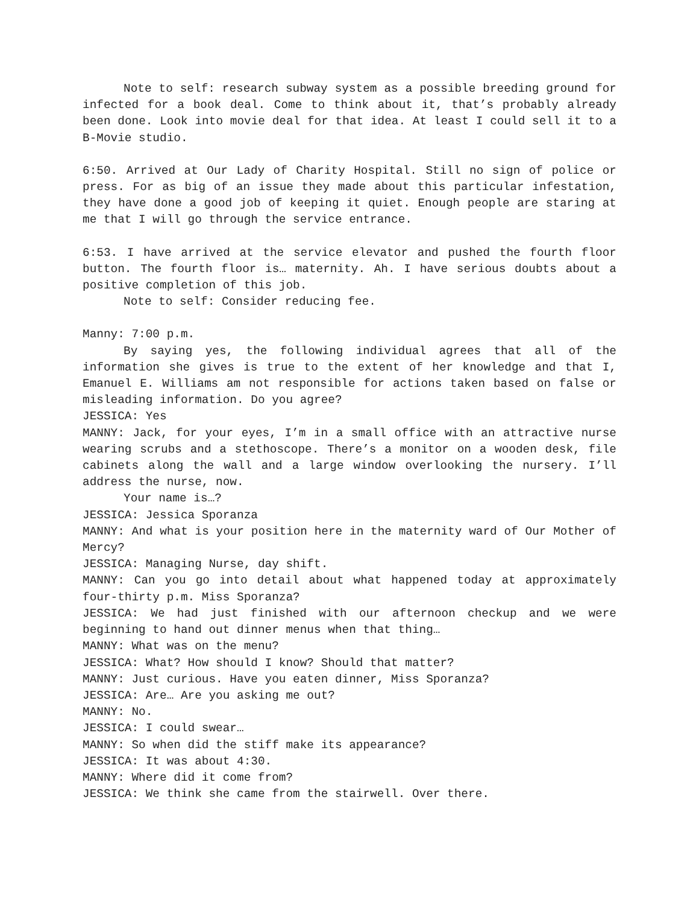Note to self: research subway system as a possible breeding ground for infected for a book deal. Come to think about it, that’s probably already been done. Look into movie deal for that idea. At least I could sell it to a B-Movie studio.
6:50. Arrived at Our Lady of Charity Hospital. Still no sign of police or press. For as big of an issue they made about this particular infestation, they have done a good job of keeping it quiet. Enough people are staring at me that I will go through the service entrance.
6:53. I have arrived at the service elevator and pushed the fourth floor button. The fourth floor is… maternity. Ah. I have serious doubts about a positive completion of this job.
Note to self: Consider reducing fee.
Manny: 7:00 p.m.
By saying yes, the following individual agrees that all of the information she gives is true to the extent of her knowledge and that I, Emanuel E. Williams am not responsible for actions taken based on false or misleading information. Do you agree?
JESSICA: Yes
MANNY: Jack, for your eyes, I’m in a small office with an attractive nurse wearing scrubs and a stethoscope. There’s a monitor on a wooden desk, file cabinets along the wall and a large window overlooking the nursery. I’ll address the nurse, now.
Your name is…?
JESSICA: Jessica Sporanza
MANNY: And what is your position here in the maternity ward of Our Mother of Mercy?
JESSICA: Managing Nurse, day shift.
MANNY: Can you go into detail about what happened today at approximately four-thirty p.m. Miss Sporanza?
JESSICA: We had just finished with our afternoon checkup and we were beginning to hand out dinner menus when that thing…
MANNY: What was on the menu?
JESSICA: What? How should I know? Should that matter?
MANNY: Just curious. Have you eaten dinner, Miss Sporanza?
JESSICA: Are… Are you asking me out?
MANNY: No.
JESSICA: I could swear…
MANNY: So when did the stiff make its appearance?
JESSICA: It was about 4:30.
MANNY: Where did it come from?
JESSICA: We think she came from the stairwell. Over there.